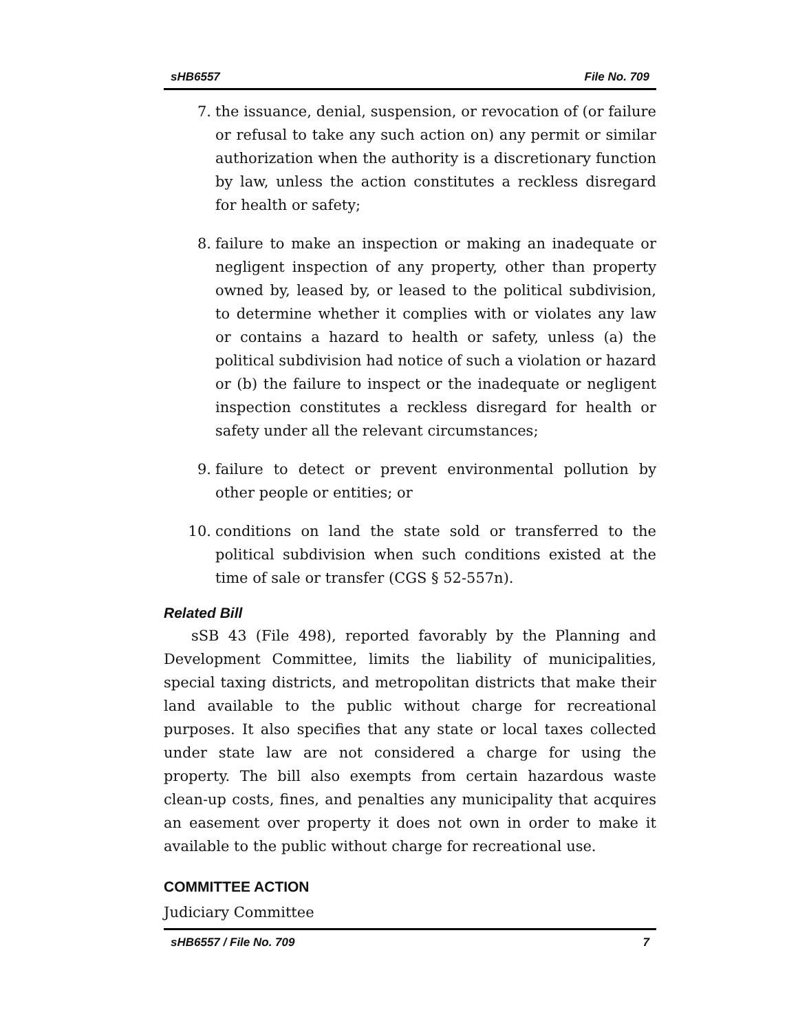sHB6557 File No. 709
7. the issuance, denial, suspension, or revocation of (or failure or refusal to take any such action on) any permit or similar authorization when the authority is a discretionary function by law, unless the action constitutes a reckless disregard for health or safety;
8. failure to make an inspection or making an inadequate or negligent inspection of any property, other than property owned by, leased by, or leased to the political subdivision, to determine whether it complies with or violates any law or contains a hazard to health or safety, unless (a) the political subdivision had notice of such a violation or hazard or (b) the failure to inspect or the inadequate or negligent inspection constitutes a reckless disregard for health or safety under all the relevant circumstances;
9. failure to detect or prevent environmental pollution by other people or entities; or
10. conditions on land the state sold or transferred to the political subdivision when such conditions existed at the time of sale or transfer (CGS § 52-557n).
Related Bill
sSB 43 (File 498), reported favorably by the Planning and Development Committee, limits the liability of municipalities, special taxing districts, and metropolitan districts that make their land available to the public without charge for recreational purposes. It also specifies that any state or local taxes collected under state law are not considered a charge for using the property. The bill also exempts from certain hazardous waste clean-up costs, fines, and penalties any municipality that acquires an easement over property it does not own in order to make it available to the public without charge for recreational use.
COMMITTEE ACTION
Judiciary Committee
sHB6557 / File No. 709 7